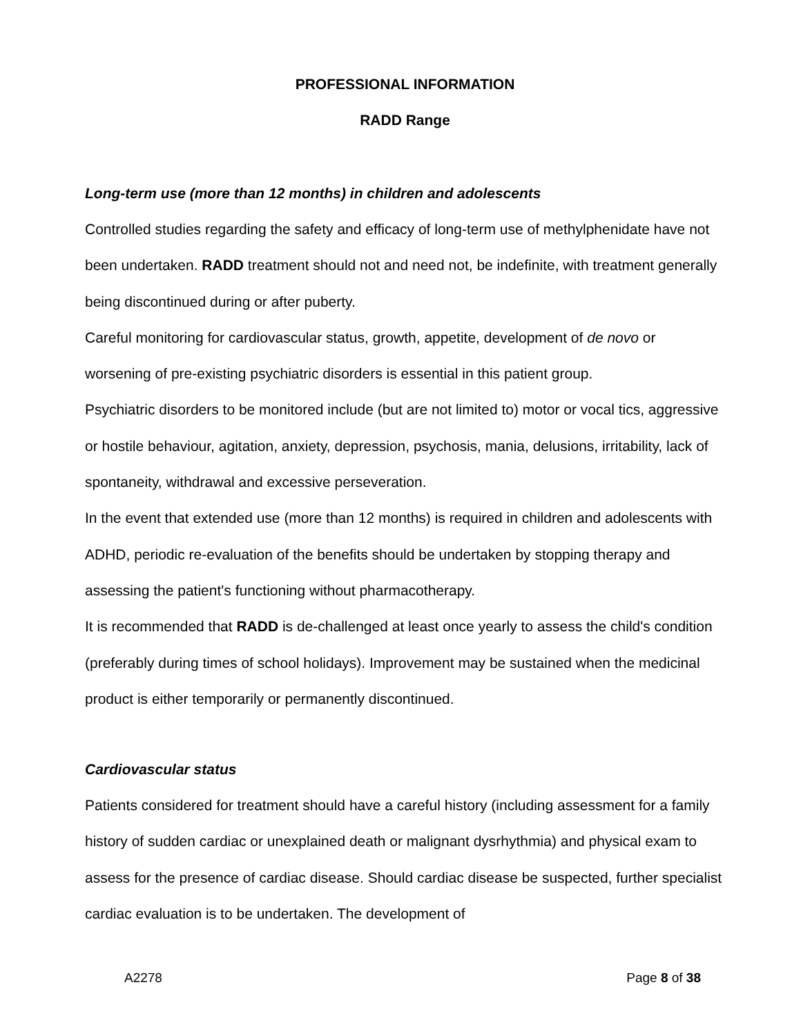PROFESSIONAL INFORMATION
RADD Range
Long-term use (more than 12 months) in children and adolescents
Controlled studies regarding the safety and efficacy of long-term use of methylphenidate have not been undertaken. RADD treatment should not and need not, be indefinite, with treatment generally being discontinued during or after puberty.
Careful monitoring for cardiovascular status, growth, appetite, development of de novo or worsening of pre-existing psychiatric disorders is essential in this patient group.
Psychiatric disorders to be monitored include (but are not limited to) motor or vocal tics, aggressive or hostile behaviour, agitation, anxiety, depression, psychosis, mania, delusions, irritability, lack of spontaneity, withdrawal and excessive perseveration.
In the event that extended use (more than 12 months) is required in children and adolescents with ADHD, periodic re-evaluation of the benefits should be undertaken by stopping therapy and assessing the patient's functioning without pharmacotherapy.
It is recommended that RADD is de-challenged at least once yearly to assess the child's condition (preferably during times of school holidays). Improvement may be sustained when the medicinal product is either temporarily or permanently discontinued.
Cardiovascular status
Patients considered for treatment should have a careful history (including assessment for a family history of sudden cardiac or unexplained death or malignant dysrhythmia) and physical exam to assess for the presence of cardiac disease. Should cardiac disease be suspected, further specialist cardiac evaluation is to be undertaken. The development of
A2278 Page 8 of 38